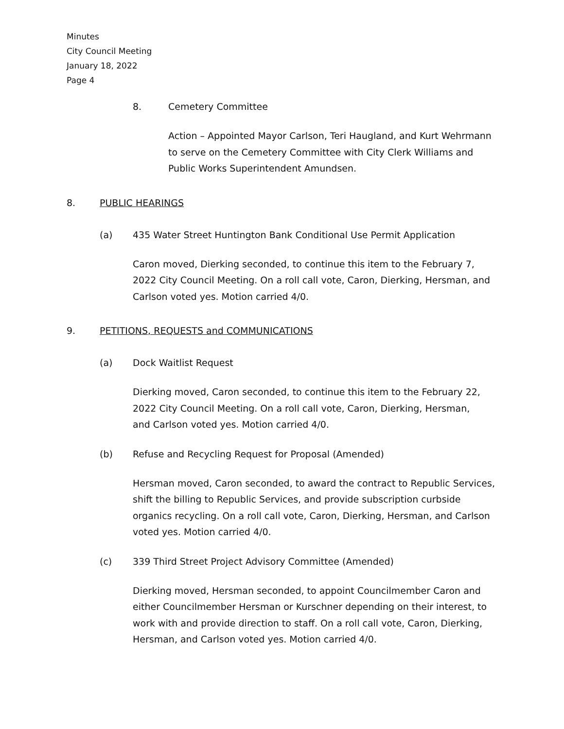Minutes
City Council Meeting
January 18, 2022
Page 4
8. Cemetery Committee
Action – Appointed Mayor Carlson, Teri Haugland, and Kurt Wehrmann to serve on the Cemetery Committee with City Clerk Williams and Public Works Superintendent Amundsen.
8. PUBLIC HEARINGS
(a) 435 Water Street Huntington Bank Conditional Use Permit Application
Caron moved, Dierking seconded, to continue this item to the February 7, 2022 City Council Meeting. On a roll call vote, Caron, Dierking, Hersman, and Carlson voted yes. Motion carried 4/0.
9. PETITIONS, REQUESTS and COMMUNICATIONS
(a) Dock Waitlist Request
Dierking moved, Caron seconded, to continue this item to the February 22, 2022 City Council Meeting. On a roll call vote, Caron, Dierking, Hersman, and Carlson voted yes. Motion carried 4/0.
(b) Refuse and Recycling Request for Proposal (Amended)
Hersman moved, Caron seconded, to award the contract to Republic Services, shift the billing to Republic Services, and provide subscription curbside organics recycling. On a roll call vote, Caron, Dierking, Hersman, and Carlson voted yes. Motion carried 4/0.
(c) 339 Third Street Project Advisory Committee (Amended)
Dierking moved, Hersman seconded, to appoint Councilmember Caron and either Councilmember Hersman or Kurschner depending on their interest, to work with and provide direction to staff. On a roll call vote, Caron, Dierking, Hersman, and Carlson voted yes. Motion carried 4/0.